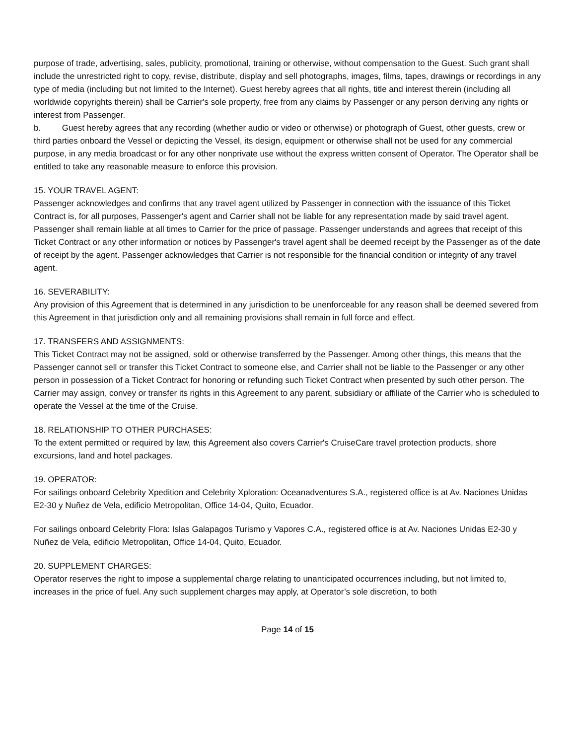purpose of trade, advertising, sales, publicity, promotional, training or otherwise, without compensation to the Guest. Such grant shall include the unrestricted right to copy, revise, distribute, display and sell photographs, images, films, tapes, drawings or recordings in any type of media (including but not limited to the Internet). Guest hereby agrees that all rights, title and interest therein (including all worldwide copyrights therein) shall be Carrier's sole property, free from any claims by Passenger or any person deriving any rights or interest from Passenger.
b. Guest hereby agrees that any recording (whether audio or video or otherwise) or photograph of Guest, other guests, crew or third parties onboard the Vessel or depicting the Vessel, its design, equipment or otherwise shall not be used for any commercial purpose, in any media broadcast or for any other nonprivate use without the express written consent of Operator. The Operator shall be entitled to take any reasonable measure to enforce this provision.
15. YOUR TRAVEL AGENT:
Passenger acknowledges and confirms that any travel agent utilized by Passenger in connection with the issuance of this Ticket Contract is, for all purposes, Passenger's agent and Carrier shall not be liable for any representation made by said travel agent. Passenger shall remain liable at all times to Carrier for the price of passage. Passenger understands and agrees that receipt of this Ticket Contract or any other information or notices by Passenger's travel agent shall be deemed receipt by the Passenger as of the date of receipt by the agent. Passenger acknowledges that Carrier is not responsible for the financial condition or integrity of any travel agent.
16. SEVERABILITY:
Any provision of this Agreement that is determined in any jurisdiction to be unenforceable for any reason shall be deemed severed from this Agreement in that jurisdiction only and all remaining provisions shall remain in full force and effect.
17. TRANSFERS AND ASSIGNMENTS:
This Ticket Contract may not be assigned, sold or otherwise transferred by the Passenger. Among other things, this means that the Passenger cannot sell or transfer this Ticket Contract to someone else, and Carrier shall not be liable to the Passenger or any other person in possession of a Ticket Contract for honoring or refunding such Ticket Contract when presented by such other person. The Carrier may assign, convey or transfer its rights in this Agreement to any parent, subsidiary or affiliate of the Carrier who is scheduled to operate the Vessel at the time of the Cruise.
18. RELATIONSHIP TO OTHER PURCHASES:
To the extent permitted or required by law, this Agreement also covers Carrier's CruiseCare travel protection products, shore excursions, land and hotel packages.
19. OPERATOR:
For sailings onboard Celebrity Xpedition and Celebrity Xploration: Oceanadventures S.A., registered office is at Av. Naciones Unidas E2-30 y Nuñez de Vela, edificio Metropolitan, Office 14-04, Quito, Ecuador.
For sailings onboard Celebrity Flora: Islas Galapagos Turismo y Vapores C.A., registered office is at Av. Naciones Unidas E2-30 y Nuñez de Vela, edificio Metropolitan, Office 14-04, Quito, Ecuador.
20. SUPPLEMENT CHARGES:
Operator reserves the right to impose a supplemental charge relating to unanticipated occurrences including, but not limited to, increases in the price of fuel. Any such supplement charges may apply, at Operator’s sole discretion, to both
Page 14 of 15